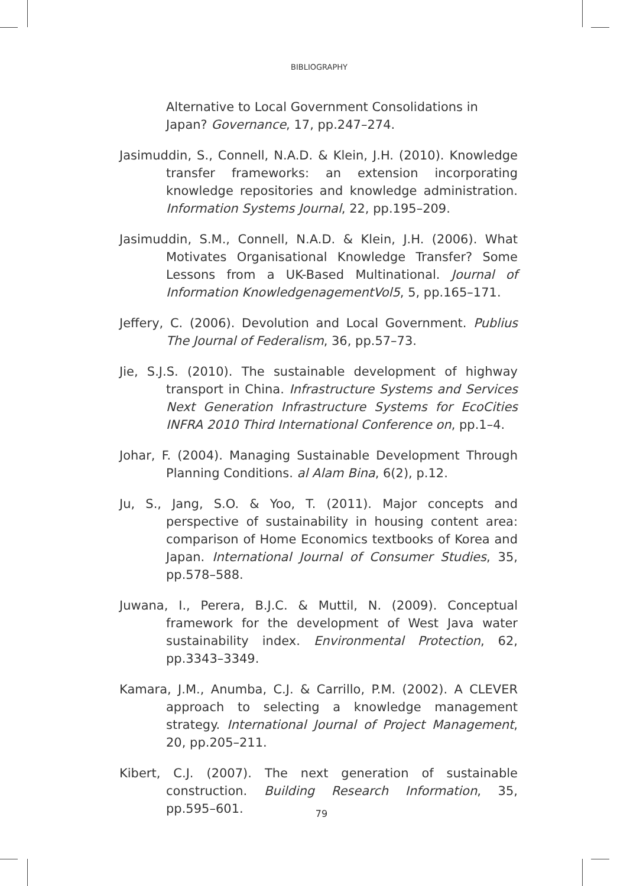BIBLIOGRAPHY
Alternative to Local Government Consolidations in Japan? Governance, 17, pp.247–274.
Jasimuddin, S., Connell, N.A.D. & Klein, J.H. (2010). Knowledge transfer frameworks: an extension incorporating knowledge repositories and knowledge administration. Information Systems Journal, 22, pp.195–209.
Jasimuddin, S.M., Connell, N.A.D. & Klein, J.H. (2006). What Motivates Organisational Knowledge Transfer? Some Lessons from a UK-Based Multinational. Journal of Information KnowledgenagementVol5, 5, pp.165–171.
Jeffery, C. (2006). Devolution and Local Government. Publius The Journal of Federalism, 36, pp.57–73.
Jie, S.J.S. (2010). The sustainable development of highway transport in China. Infrastructure Systems and Services Next Generation Infrastructure Systems for EcoCities INFRA 2010 Third International Conference on, pp.1–4.
Johar, F. (2004). Managing Sustainable Development Through Planning Conditions. al Alam Bina, 6(2), p.12.
Ju, S., Jang, S.O. & Yoo, T. (2011). Major concepts and perspective of sustainability in housing content area: comparison of Home Economics textbooks of Korea and Japan. International Journal of Consumer Studies, 35, pp.578–588.
Juwana, I., Perera, B.J.C. & Muttil, N. (2009). Conceptual framework for the development of West Java water sustainability index. Environmental Protection, 62, pp.3343–3349.
Kamara, J.M., Anumba, C.J. & Carrillo, P.M. (2002). A CLEVER approach to selecting a knowledge management strategy. International Journal of Project Management, 20, pp.205–211.
Kibert, C.J. (2007). The next generation of sustainable construction. Building Research Information, 35, pp.595–601.
79